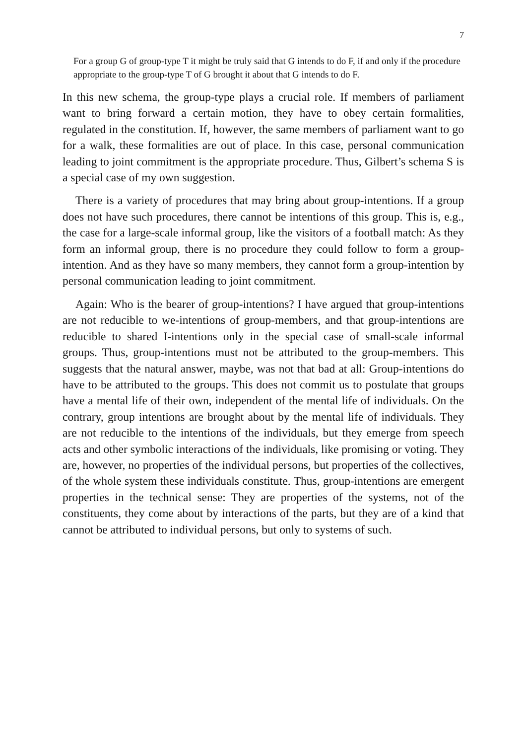7
For a group G of group-type T it might be truly said that G intends to do F, if and only if the procedure appropriate to the group-type T of G brought it about that G intends to do F.
In this new schema, the group-type plays a crucial role. If members of parliament want to bring forward a certain motion, they have to obey certain formalities, regulated in the constitution. If, however, the same members of parliament want to go for a walk, these formalities are out of place. In this case, personal communication leading to joint commitment is the appropriate procedure. Thus, Gilbert’s schema S is a special case of my own suggestion.
There is a variety of procedures that may bring about group-intentions. If a group does not have such procedures, there cannot be intentions of this group. This is, e.g., the case for a large-scale informal group, like the visitors of a football match: As they form an informal group, there is no procedure they could follow to form a group-intention. And as they have so many members, they cannot form a group-intention by personal communication leading to joint commitment.
Again: Who is the bearer of group-intentions? I have argued that group-intentions are not reducible to we-intentions of group-members, and that group-intentions are reducible to shared I-intentions only in the special case of small-scale informal groups. Thus, group-intentions must not be attributed to the group-members. This suggests that the natural answer, maybe, was not that bad at all: Group-intentions do have to be attributed to the groups. This does not commit us to postulate that groups have a mental life of their own, independent of the mental life of individuals. On the contrary, group intentions are brought about by the mental life of individuals. They are not reducible to the intentions of the individuals, but they emerge from speech acts and other symbolic interactions of the individuals, like promising or voting. They are, however, no properties of the individual persons, but properties of the collectives, of the whole system these individuals constitute. Thus, group-intentions are emergent properties in the technical sense: They are properties of the systems, not of the constituents, they come about by interactions of the parts, but they are of a kind that cannot be attributed to individual persons, but only to systems of such.